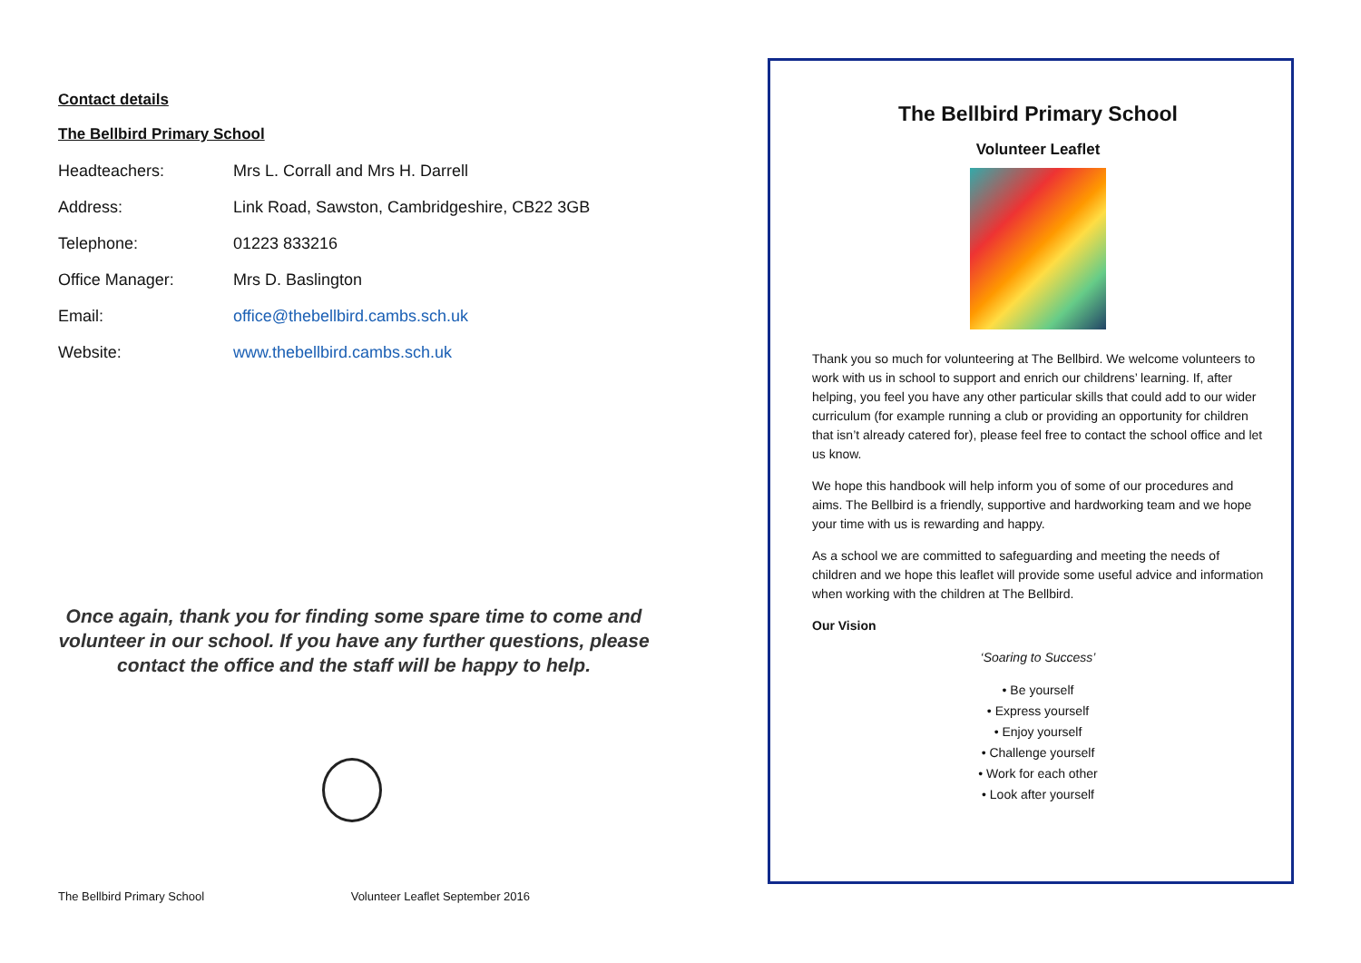Contact details
The Bellbird Primary School
Headteachers: Mrs L. Corrall and Mrs H. Darrell
Address: Link Road, Sawston, Cambridgeshire, CB22 3GB
Telephone: 01223 833216
Office Manager: Mrs D. Baslington
Email: office@thebellbird.cambs.sch.uk
Website: www.thebellbird.cambs.sch.uk
Once again, thank you for finding some spare time to come and volunteer in our school. If you have any further questions, please contact the office and the staff will be happy to help.
The Bellbird Primary School Volunteer Leaflet September 2016
The Bellbird Primary School
Volunteer Leaflet
Thank you so much for volunteering at The Bellbird. We welcome volunteers to work with us in school to support and enrich our childrens’ learning. If, after helping, you feel you have any other particular skills that could add to our wider curriculum (for example running a club or providing an opportunity for children that isn’t already catered for), please feel free to contact the school office and let us know.
We hope this handbook will help inform you of some of our procedures and aims. The Bellbird is a friendly, supportive and hardworking team and we hope your time with us is rewarding and happy.
As a school we are committed to safeguarding and meeting the needs of children and we hope this leaflet will provide some useful advice and information when working with the children at The Bellbird.
Our Vision
‘Soaring to Success’
• Be yourself
• Express yourself
• Enjoy yourself
• Challenge yourself
• Work for each other
• Look after yourself